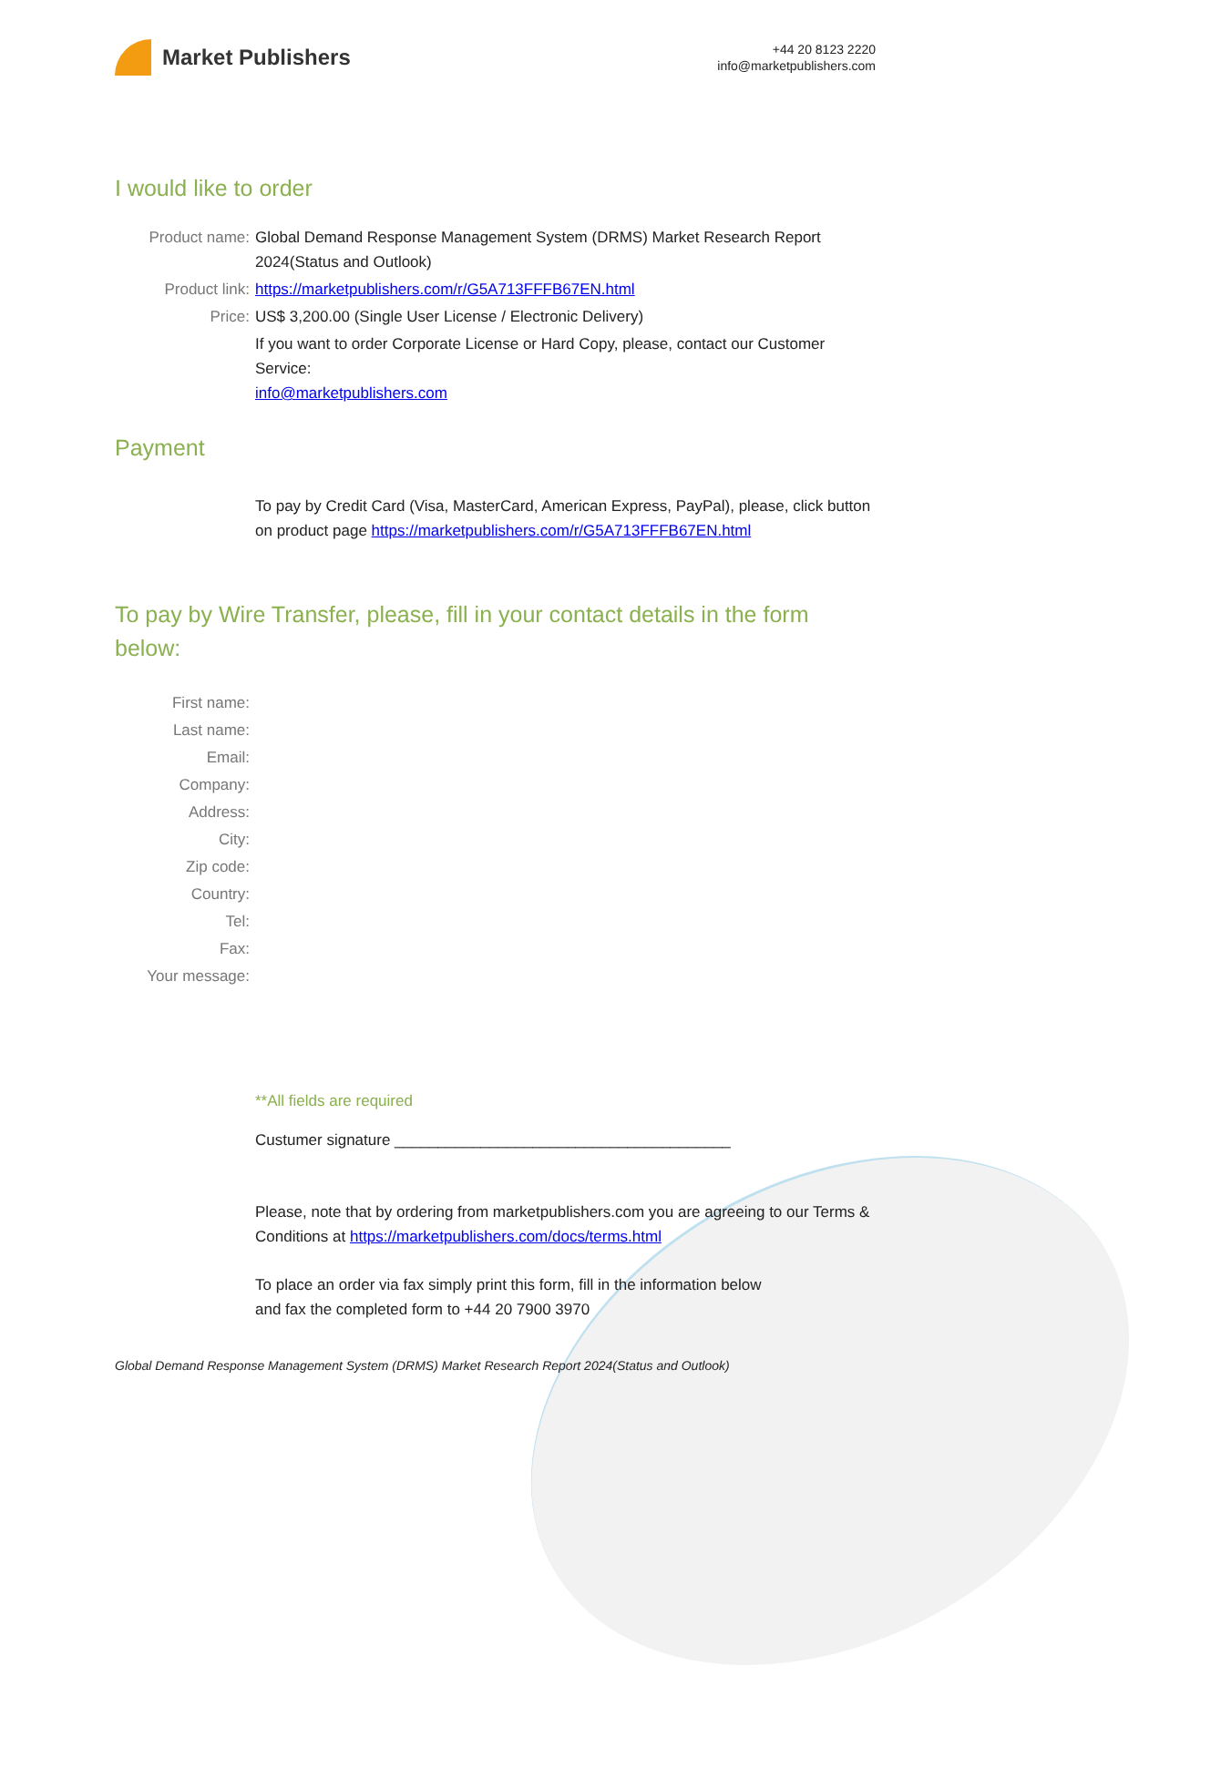Market Publishers
+44 20 8123 2220
info@marketpublishers.com
I would like to order
Product name: Global Demand Response Management System (DRMS) Market Research Report 2024(Status and Outlook)
Product link: https://marketpublishers.com/r/G5A713FFFB67EN.html
Price: US$ 3,200.00 (Single User License / Electronic Delivery)
If you want to order Corporate License or Hard Copy, please, contact our Customer Service:
info@marketpublishers.com
Payment
To pay by Credit Card (Visa, MasterCard, American Express, PayPal), please, click button on product page https://marketpublishers.com/r/G5A713FFFB67EN.html
To pay by Wire Transfer, please, fill in your contact details in the form below:
First name:
Last name:
Email:
Company:
Address:
City:
Zip code:
Country:
Tel:
Fax:
Your message:
**All fields are required
Custumer signature _______________________________________
Please, note that by ordering from marketpublishers.com you are agreeing to our Terms & Conditions at https://marketpublishers.com/docs/terms.html
To place an order via fax simply print this form, fill in the information below
and fax the completed form to +44 20 7900 3970
Global Demand Response Management System (DRMS) Market Research Report 2024(Status and Outlook)